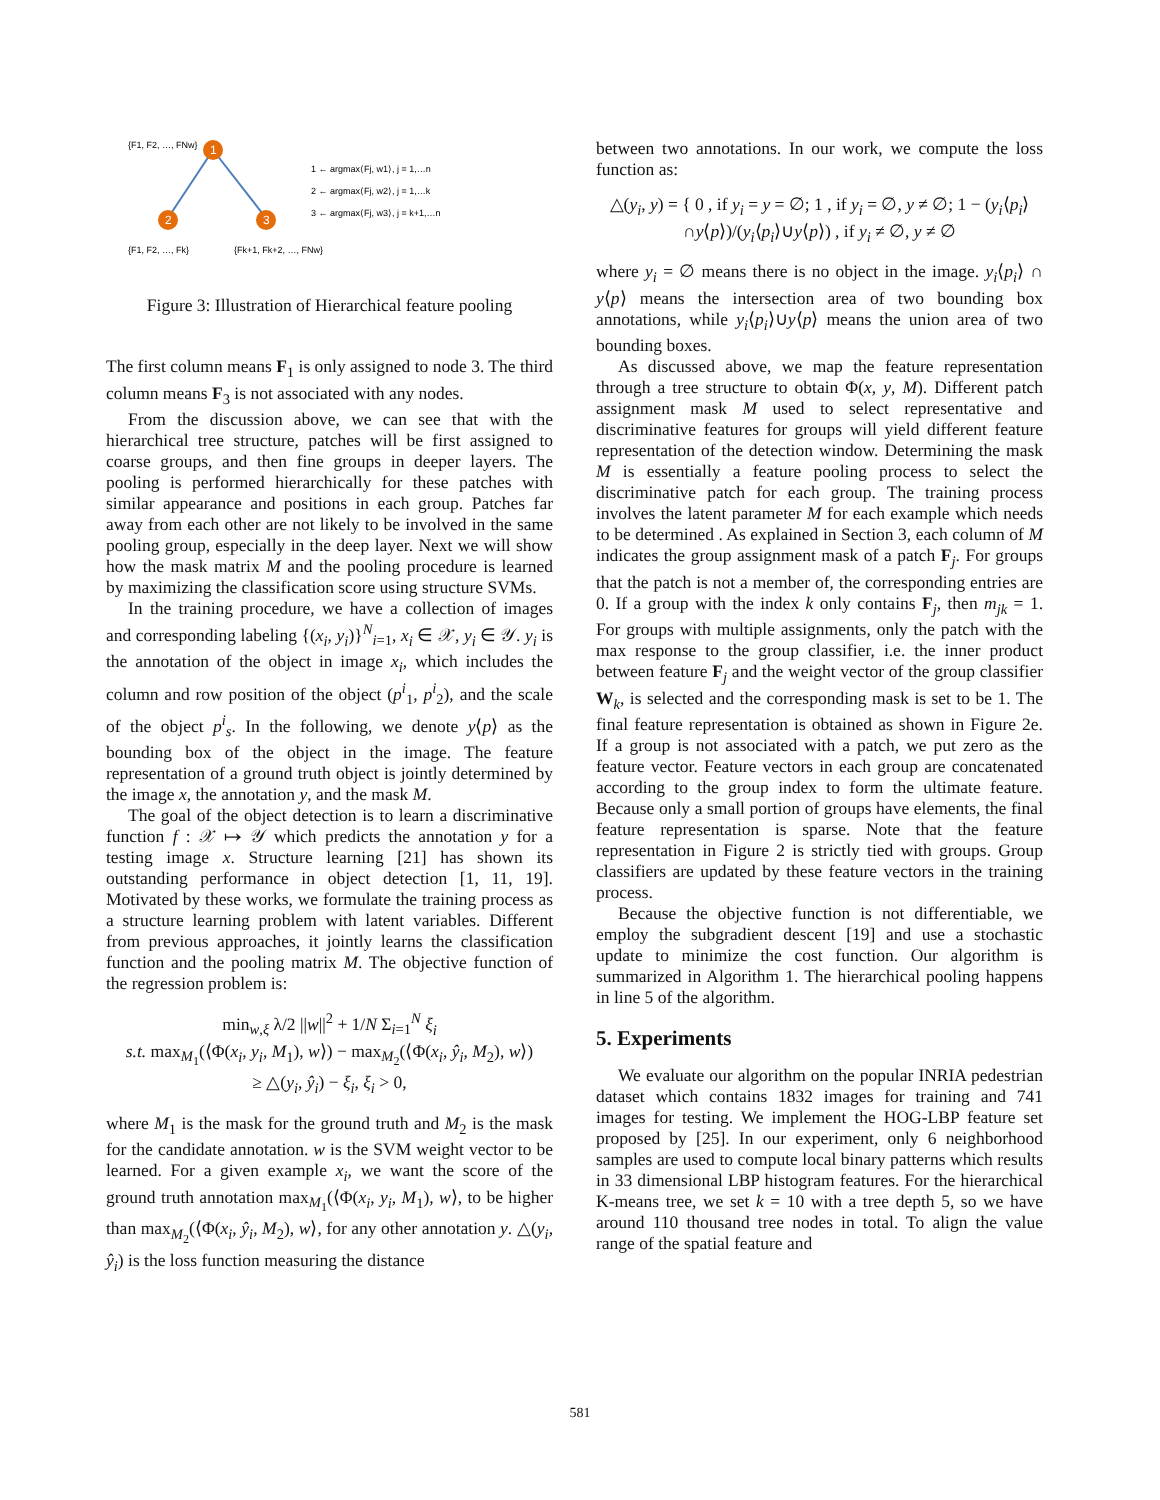1
2
3
{F1, F2, …, FNw}
{F1, F2, …, Fk}
{Fk+1, Fk+2, …, FNw}
1 ← argmax⟨Fj, w1⟩, j = 1,…n
2 ← argmax⟨Fj, w2⟩, j = 1,…k
3 ← argmax⟨Fj, w3⟩, j = k+1,…n
Figure 3: Illustration of Hierarchical feature pooling
The first column means F<sub>1</sub> is only assigned to node 3. The third column means F<sub>3</sub> is not associated with any nodes.
From the discussion above, we can see that with the hierarchical tree structure, patches will be first assigned to coarse groups, and then fine groups in deeper layers. The pooling is performed hierarchically for these patches with similar appearance and positions in each group. Patches far away from each other are not likely to be involved in the same pooling group, especially in the deep layer. Next we will show how the mask matrix M and the pooling procedure is learned by maximizing the classification score using structure SVMs.
In the training procedure, we have a collection of images and corresponding labeling {(x<sub>i</sub>, y<sub>i</sub>)}<sup>N</sup><sub>i=1</sub>, x<sub>i</sub> ∈ 𝒳, y<sub>i</sub> ∈ 𝒴. y<sub>i</sub> is the annotation of the object in image x<sub>i</sub>, which includes the column and row position of the object (p<sup>i</sup><sub>1</sub>, p<sup>i</sup><sub>2</sub>), and the scale of the object p<sup>i</sup><sub>s</sub>. In the following, we denote y⟨p⟩ as the bounding box of the object in the image. The feature representation of a ground truth object is jointly determined by the image x, the annotation y, and the mask M.
The goal of the object detection is to learn a discriminative function f : 𝒳 ↦ 𝒴 which predicts the annotation y for a testing image x. Structure learning [21] has shown its outstanding performance in object detection [1, 11, 19]. Motivated by these works, we formulate the training process as a structure learning problem with latent variables. Different from previous approaches, it jointly learns the classification function and the pooling matrix M. The objective function of the regression problem is:
min<sub>w,ξ</sub> λ/2 ||w||<sup>2</sup> + 1/N Σ<sub>i=1</sub><sup>N</sup> ξ<sub>i</sub>
s.t. max<sub>M<sub>1</sub></sub>(⟨Φ(x<sub>i</sub>, y<sub>i</sub>, M<sub>1</sub>), w⟩) − max<sub>M<sub>2</sub></sub>(⟨Φ(x<sub>i</sub>, ŷ<sub>i</sub>, M<sub>2</sub>), w⟩)
≥ △(y<sub>i</sub>, ŷ<sub>i</sub>) − ξ<sub>i</sub>, ξ<sub>i</sub> > 0,
where M<sub>1</sub> is the mask for the ground truth and M<sub>2</sub> is the mask for the candidate annotation. w is the SVM weight vector to be learned. For a given example x<sub>i</sub>, we want the score of the ground truth annotation max<sub>M<sub>1</sub></sub>(⟨Φ(x<sub>i</sub>, y<sub>i</sub>, M<sub>1</sub>), w⟩, to be higher than max<sub>M<sub>2</sub></sub>(⟨Φ(x<sub>i</sub>, ŷ<sub>i</sub>, M<sub>2</sub>), w⟩, for any other annotation y. △(y<sub>i</sub>, ŷ<sub>i</sub>) is the loss function measuring the distance
between two annotations. In our work, we compute the loss function as:
△(y<sub>i</sub>, y) = { 0 , if y<sub>i</sub> = y = ∅; 1 , if y<sub>i</sub> = ∅, y ≠ ∅; 1 − (y<sub>i</sub>⟨p<sub>i</sub>⟩∩y⟨p⟩)/(y<sub>i</sub>⟨p<sub>i</sub>⟩∪y⟨p⟩) , if y<sub>i</sub> ≠ ∅, y ≠ ∅
where y<sub>i</sub> = ∅ means there is no object in the image. y<sub>i</sub>⟨p<sub>i</sub>⟩ ∩ y⟨p⟩ means the intersection area of two bounding box annotations, while y<sub>i</sub>⟨p<sub>i</sub>⟩∪y⟨p⟩ means the union area of two bounding boxes.
As discussed above, we map the feature representation through a tree structure to obtain Φ(x, y, M). Different patch assignment mask M used to select representative and discriminative features for groups will yield different feature representation of the detection window. Determining the mask M is essentially a feature pooling process to select the discriminative patch for each group. The training process involves the latent parameter M for each example which needs to be determined . As explained in Section 3, each column of M indicates the group assignment mask of a patch F<sub>j</sub>. For groups that the patch is not a member of, the corresponding entries are 0. If a group with the index k only contains F<sub>j</sub>, then m<sub>jk</sub> = 1. For groups with multiple assignments, only the patch with the max response to the group classifier, i.e. the inner product between feature F<sub>j</sub> and the weight vector of the group classifier W<sub>k</sub>, is selected and the corresponding mask is set to be 1. The final feature representation is obtained as shown in Figure 2e. If a group is not associated with a patch, we put zero as the feature vector. Feature vectors in each group are concatenated according to the group index to form the ultimate feature. Because only a small portion of groups have elements, the final feature representation is sparse. Note that the feature representation in Figure 2 is strictly tied with groups. Group classifiers are updated by these feature vectors in the training process.
Because the objective function is not differentiable, we employ the subgradient descent [19] and use a stochastic update to minimize the cost function. Our algorithm is summarized in Algorithm 1. The hierarchical pooling happens in line 5 of the algorithm.
5. Experiments
We evaluate our algorithm on the popular INRIA pedestrian dataset which contains 1832 images for training and 741 images for testing. We implement the HOG-LBP feature set proposed by [25]. In our experiment, only 6 neighborhood samples are used to compute local binary patterns which results in 33 dimensional LBP histogram features. For the hierarchical K-means tree, we set k = 10 with a tree depth 5, so we have around 110 thousand tree nodes in total. To align the value range of the spatial feature and
581